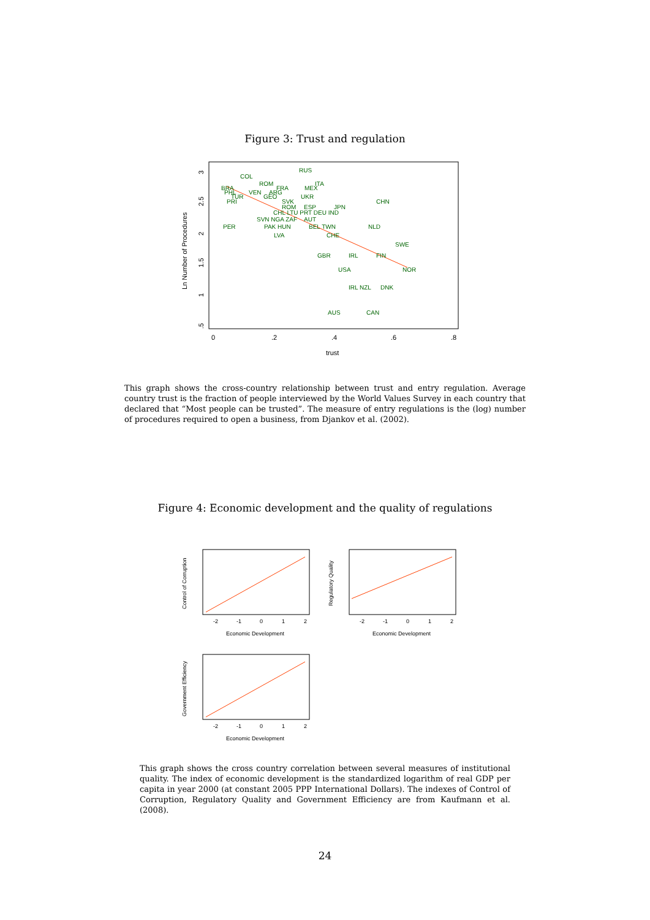Figure 3: Trust and regulation
RUS
COL
ROM
FRA
ITA
MEX
BRA
PHL
VEN
ARG
TUR
GEO
UKR
PRI
SVK
CHN
ROM
ESP
JPN
CHL LTU PRT DEU IND
SVN NGA ZAF
AUT
PER
PAK HUN
BEL TWN
NLD
LVA
CHE
SWE
GBR
IRL
FIN
USA
NOR
IRL NZL
DNK
AUS
CAN
0
.2
.4
.6
.8
trust
Ln Number of Procedures
.5
1
1.5
2
2.5
3
This graph shows the cross-country relationship between trust and entry regulation. Average country trust is the fraction of people interviewed by the World Values Survey in each country that declared that “Most people can be trusted”. The measure of entry regulations is the (log) number of procedures required to open a business, from Djankov et al. (2002).
Figure 4: Economic development and the quality of regulations
Control of Corruption
Economic Development
-2
-1
0
1
2
Regulatory Quality
Economic Development
-2
-1
0
1
2
Government Efficiency
Economic Development
-2
-1
0
1
2
This graph shows the cross country correlation between several measures of institutional quality. The index of economic development is the standardized logarithm of real GDP per capita in year 2000 (at constant 2005 PPP International Dollars). The indexes of Control of Corruption, Regulatory Quality and Government Efficiency are from Kaufmann et al. (2008).
24